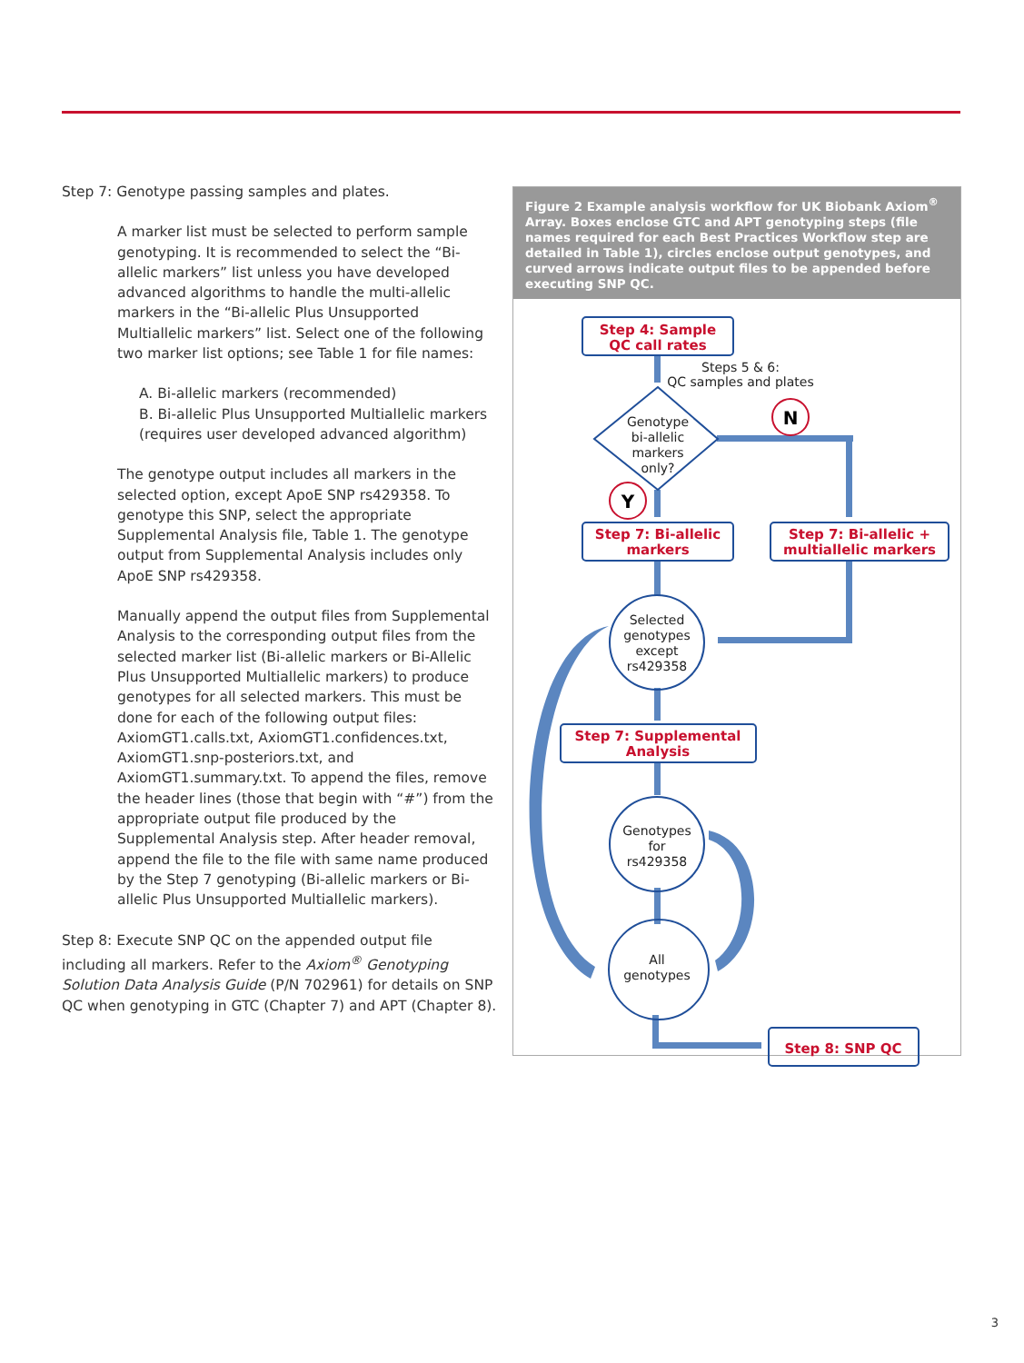Step 7: Genotype passing samples and plates.
A marker list must be selected to perform sample genotyping. It is recommended to select the “Bi-allelic markers” list unless you have developed advanced algorithms to handle the multi-allelic markers in the “Bi-allelic Plus Unsupported Multiallelic markers” list. Select one of the following two marker list options; see Table 1 for file names:
A. Bi-allelic markers (recommended)
B. Bi-allelic Plus Unsupported Multiallelic markers (requires user developed advanced algorithm)
The genotype output includes all markers in the selected option, except ApoE SNP rs429358. To genotype this SNP, select the appropriate Supplemental Analysis file, Table 1. The genotype output from Supplemental Analysis includes only ApoE SNP rs429358.
Manually append the output files from Supplemental Analysis to the corresponding output files from the selected marker list (Bi-allelic markers or Bi-Allelic Plus Unsupported Multiallelic markers) to produce genotypes for all selected markers. This must be done for each of the following output files: AxiomGT1.calls.txt, AxiomGT1.confidences.txt, AxiomGT1.snp-posteriors.txt, and AxiomGT1.summary.txt. To append the files, remove the header lines (those that begin with “#”) from the appropriate output file produced by the Supplemental Analysis step. After header removal, append the file to the file with same name produced by the Step 7 genotyping (Bi-allelic markers or Bi-allelic Plus Unsupported Multiallelic markers).
Step 8: Execute SNP QC on the appended output file including all markers. Refer to the Axiom<sup>®</sup> Genotyping Solution Data Analysis Guide (P/N 702961) for details on SNP QC when genotyping in GTC (Chapter 7) and APT (Chapter 8).
Figure 2 Example analysis workflow for UK Biobank Axiom<sup>®</sup> Array. Boxes enclose GTC and APT genotyping steps (file names required for each Best Practices Workflow step are detailed in Table 1), circles enclose output genotypes, and curved arrows indicate output files to be appended before executing SNP QC.
Step 4: Sample
QC call rates
Step 7: Bi-allelic
markers
Step 7: Bi-allelic +
multiallelic markers
Step 7: Supplemental
Analysis
Step 8: SNP QC
N
Y
Steps 5 & 6:
QC samples and plates
Genotype
bi-allelic
markers
only?
Selected
genotypes
except
rs429358
Genotypes
for
rs429358
All
genotypes
3